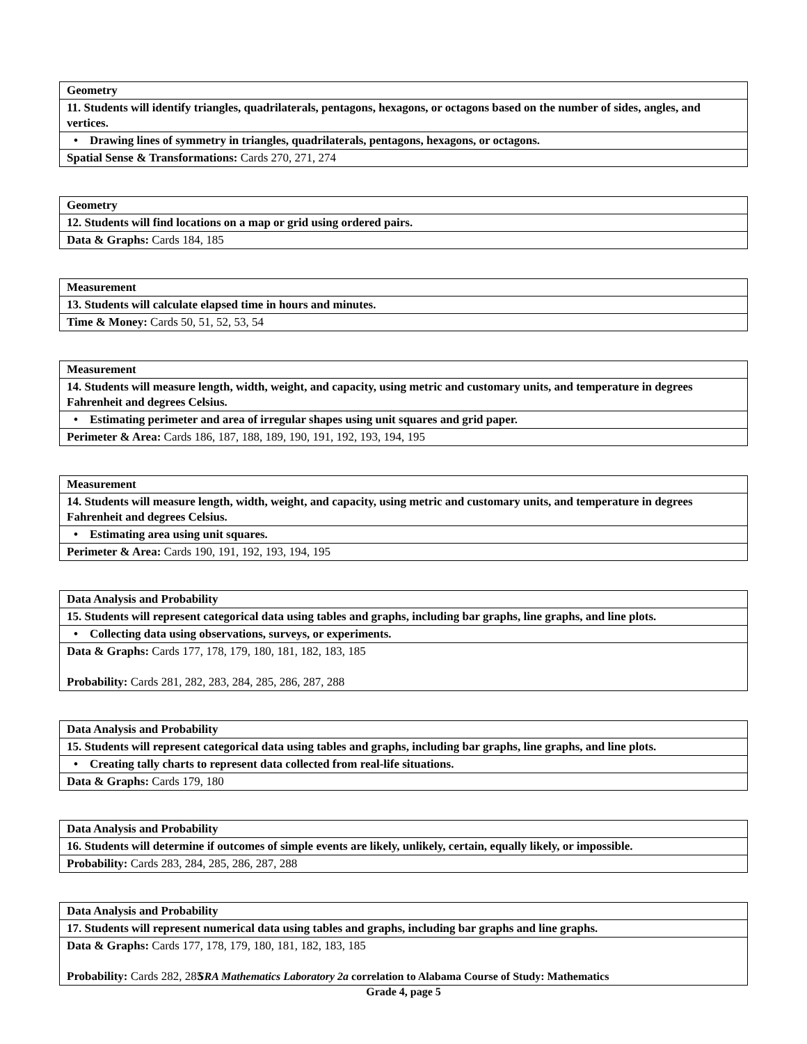| Geometry |
| 11. Students will identify triangles, quadrilaterals, pentagons, hexagons, or octagons based on the number of sides, angles, and vertices. |
| • Drawing lines of symmetry in triangles, quadrilaterals, pentagons, hexagons, or octagons. |
| Spatial Sense & Transformations: Cards 270, 271, 274 |
| Geometry |
| 12. Students will find locations on a map or grid using ordered pairs. |
| Data & Graphs: Cards 184, 185 |
| Measurement |
| 13. Students will calculate elapsed time in hours and minutes. |
| Time & Money: Cards 50, 51, 52, 53, 54 |
| Measurement |
| 14. Students will measure length, width, weight, and capacity, using metric and customary units, and temperature in degrees Fahrenheit and degrees Celsius. |
| • Estimating perimeter and area of irregular shapes using unit squares and grid paper. |
| Perimeter & Area: Cards 186, 187, 188, 189, 190, 191, 192, 193, 194, 195 |
| Measurement |
| 14. Students will measure length, width, weight, and capacity, using metric and customary units, and temperature in degrees Fahrenheit and degrees Celsius. |
| • Estimating area using unit squares. |
| Perimeter & Area: Cards 190, 191, 192, 193, 194, 195 |
| Data Analysis and Probability |
| 15. Students will represent categorical data using tables and graphs, including bar graphs, line graphs, and line plots. |
| • Collecting data using observations, surveys, or experiments. |
| Data & Graphs: Cards 177, 178, 179, 180, 181, 182, 183, 185 Probability: Cards 281, 282, 283, 284, 285, 286, 287, 288 |
| Data Analysis and Probability |
| 15. Students will represent categorical data using tables and graphs, including bar graphs, line graphs, and line plots. |
| • Creating tally charts to represent data collected from real-life situations. |
| Data & Graphs: Cards 179, 180 |
| Data Analysis and Probability |
| 16. Students will determine if outcomes of simple events are likely, unlikely, certain, equally likely, or impossible. |
| Probability: Cards 283, 284, 285, 286, 287, 288 |
| Data Analysis and Probability |
| 17. Students will represent numerical data using tables and graphs, including bar graphs and line graphs. |
| Data & Graphs: Cards 177, 178, 179, 180, 181, 182, 183, 185 Probability: Cards 282, 285 |
SRA Mathematics Laboratory 2a correlation to Alabama Course of Study: Mathematics
Grade 4, page 5